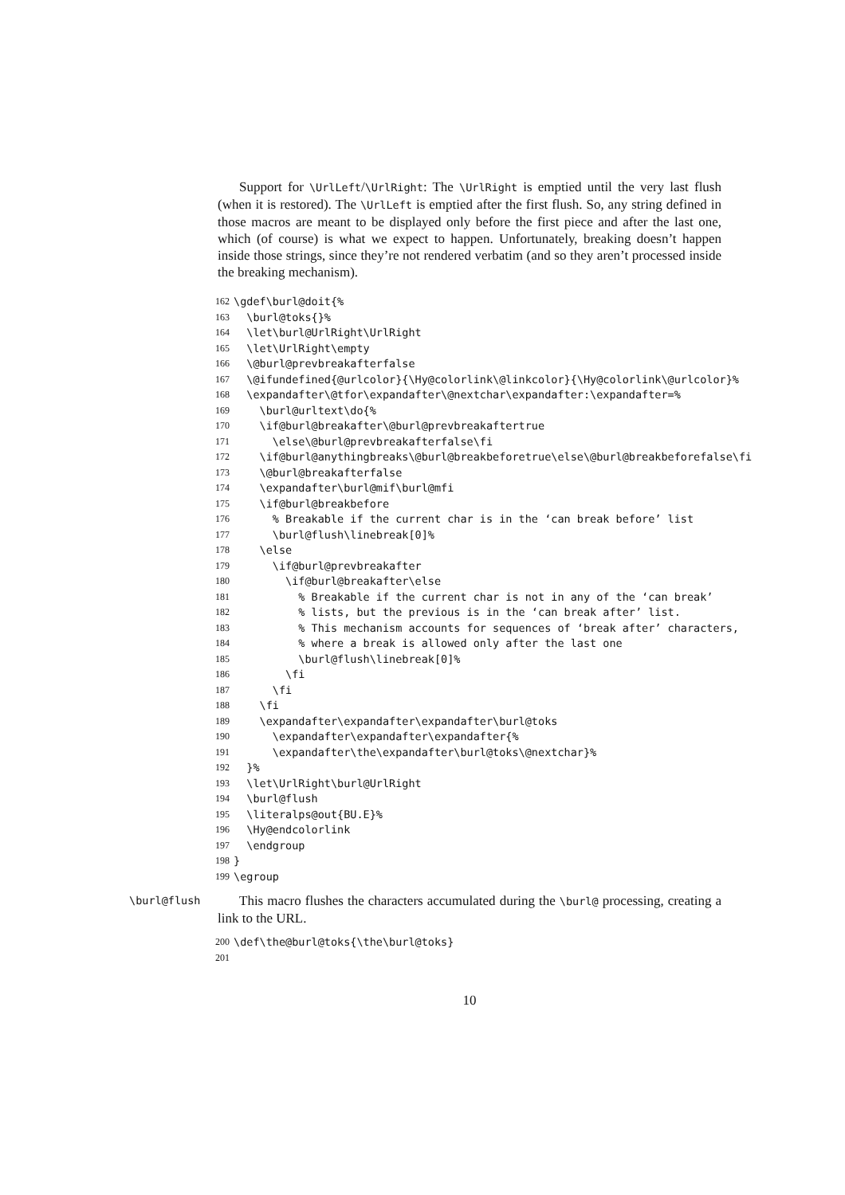Support for \UrlLeft/\UrlRight: The \UrlRight is emptied until the very last flush (when it is restored). The \UrlLeft is emptied after the first flush. So, any string defined in those macros are meant to be displayed only before the first piece and after the last one, which (of course) is what we expect to happen. Unfortunately, breaking doesn’t happen inside those strings, since they’re not rendered verbatim (and so they aren’t processed inside the breaking mechanism).
162 \gdef\burl@doit{%
163 \burl@toks{}%
164 \let\burl@UrlRight\UrlRight
165 \let\UrlRight\empty
166 \@burl@prevbreakafterfalse
167 \@ifundefined{@urlcolor}{\Hy@colorlink\@linkcolor}{\Hy@colorlink\@urlcolor}%
168 \expandafter\@tfor\expandafter\@nextchar\expandafter:\expandafter=%
169 \burl@urltext\do{%
170 \if@burl@breakafter\@burl@prevbreakaftertrue
171 \else\@burl@prevbreakafterfalse\fi
172 \if@burl@anythingbreaks\@burl@breakbeforetrue\else\@burl@breakbeforefalse\fi
173 \@burl@breakafterfalse
174 \expandafter\burl@mif\burl@mfi
175 \if@burl@breakbefore
176 % Breakable if the current char is in the ‘can break before’ list
177 \burl@flush\linebreak[0]%
178 \else
179 \if@burl@prevbreakafter
180 \if@burl@breakafter\else
181 % Breakable if the current char is not in any of the ‘can break’
182 % lists, but the previous is in the ‘can break after’ list.
183 % This mechanism accounts for sequences of ‘break after’ characters,
184 % where a break is allowed only after the last one
185 \burl@flush\linebreak[0]%
186 \fi
187 \fi
188 \fi
189 \expandafter\expandafter\expandafter\burl@toks
190 \expandafter\expandafter\expandafter{%
191 \expandafter\the\expandafter\burl@toks\@nextchar}%
192 }%
193 \let\UrlRight\burl@UrlRight
194 \burl@flush
195 \literalps@out{BU.E}%
196 \Hy@endcolorlink
197 \endgroup
198 }
199 \egroup
\burl@flush
This macro flushes the characters accumulated during the \burl@ processing, creating a link to the URL.
200 \def\the@burl@toks{\the\burl@toks}
201
10